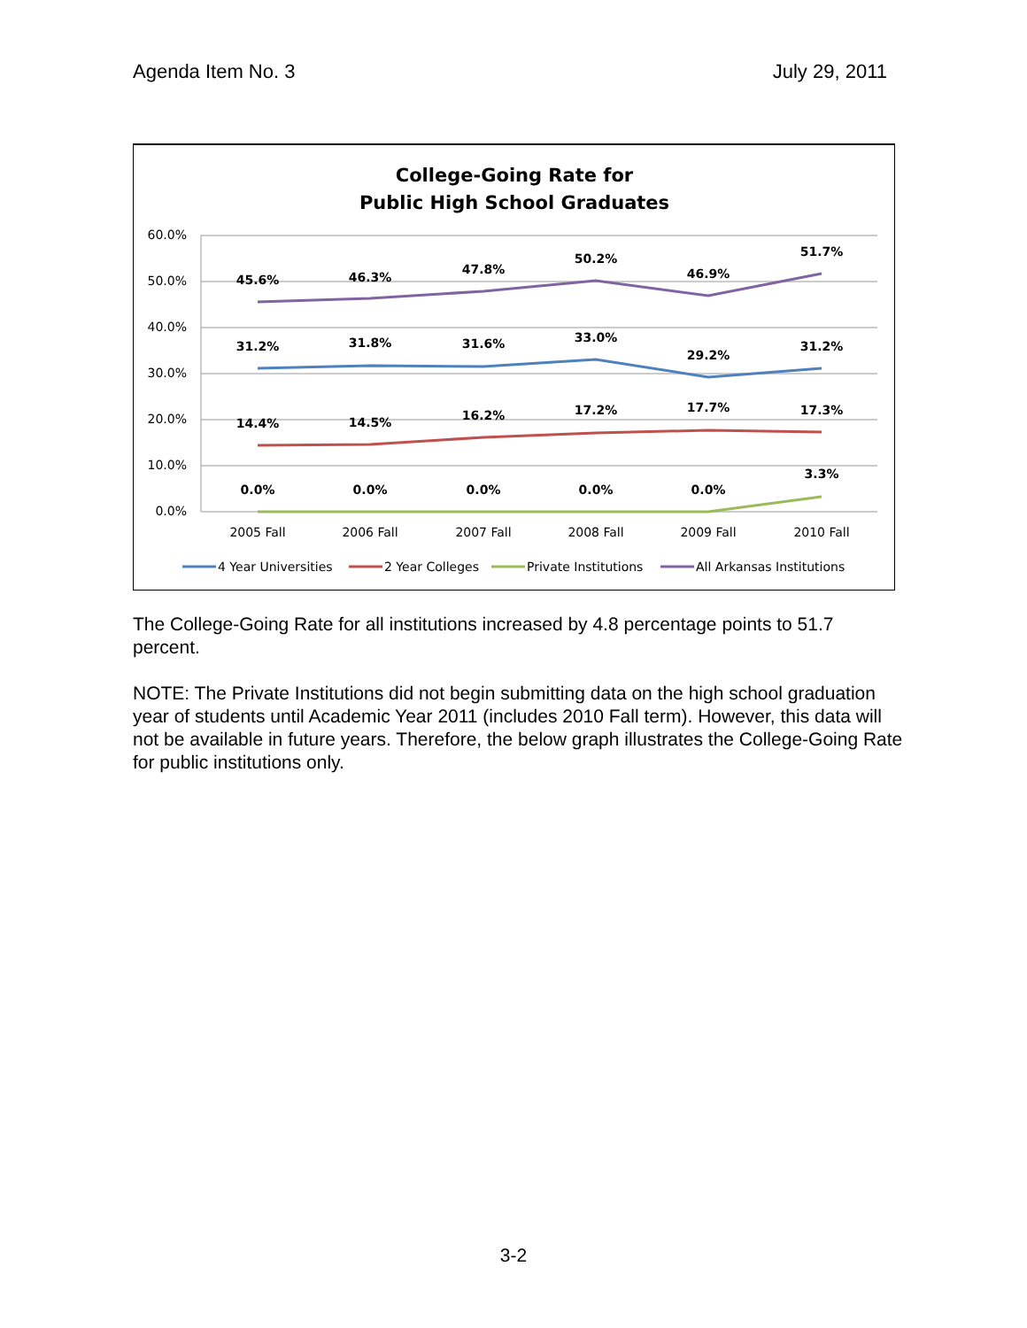Agenda Item No. 3 July 29, 2011
College-Going Rate for
Public High School Graduates
60.0%
50.0%
40.0%
30.0%
20.0%
10.0%
0.0%
2005 Fall
2006 Fall
2007 Fall
2008 Fall
2009 Fall
2010 Fall
45.6%
46.3%
47.8%
50.2%
46.9%
51.7%
31.2%
31.8%
31.6%
33.0%
29.2%
31.2%
14.4%
14.5%
16.2%
17.2%
17.7%
17.3%
0.0%
0.0%
0.0%
0.0%
0.0%
3.3%
4 Year Universities
2 Year Colleges
Private Institutions
All Arkansas Institutions
The College-Going Rate for all institutions increased by 4.8 percentage points to 51.7 percent.
NOTE: The Private Institutions did not begin submitting data on the high school graduation year of students until Academic Year 2011 (includes 2010 Fall term). However, this data will not be available in future years. Therefore, the below graph illustrates the College-Going Rate for public institutions only.
3-2